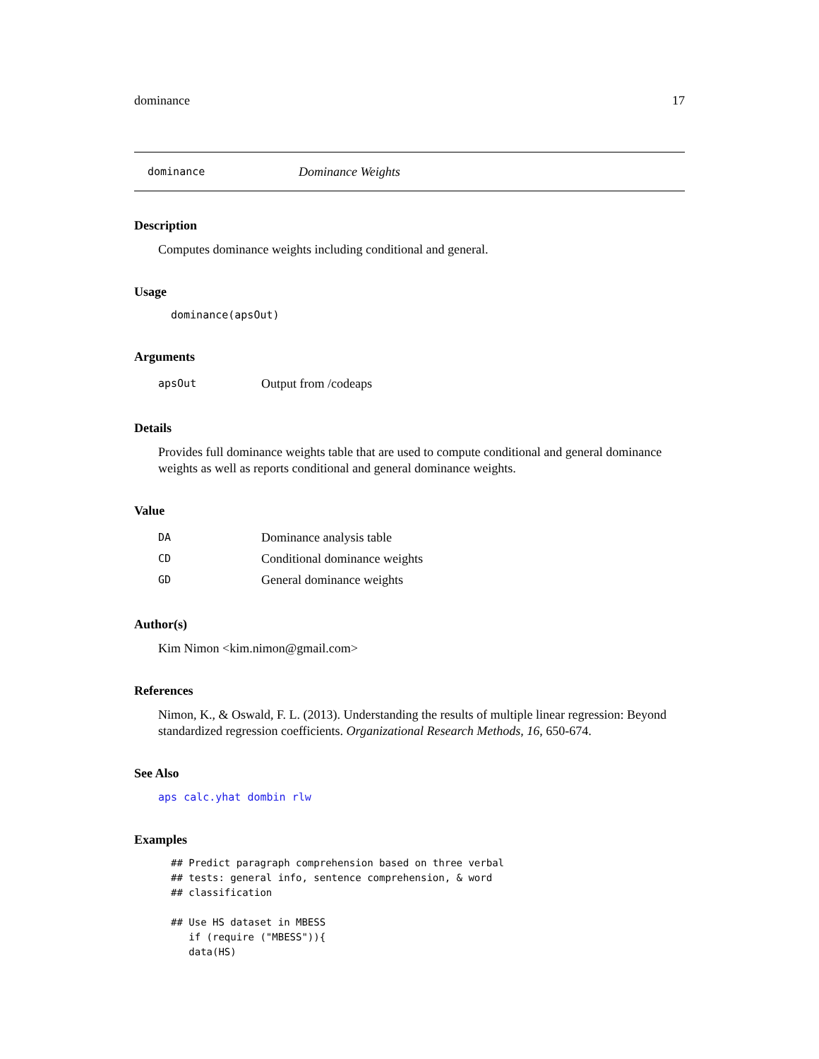dominance 17
dominance Dominance Weights
Description
Computes dominance weights including conditional and general.
Usage
dominance(apsOut)
Arguments
apsOut Output from /codeaps
Details
Provides full dominance weights table that are used to compute conditional and general dominance weights as well as reports conditional and general dominance weights.
Value
DA Dominance analysis table
CD Conditional dominance weights
GD General dominance weights
Author(s)
Kim Nimon <kim.nimon@gmail.com>
References
Nimon, K., & Oswald, F. L. (2013). Understanding the results of multiple linear regression: Beyond standardized regression coefficients. Organizational Research Methods, 16, 650-674.
See Also
aps calc.yhat dombin rlw
Examples
## Predict paragraph comprehension based on three verbal
## tests: general info, sentence comprehension, & word
## classification

## Use HS dataset in MBESS
   if (require ("MBESS")){
   data(HS)